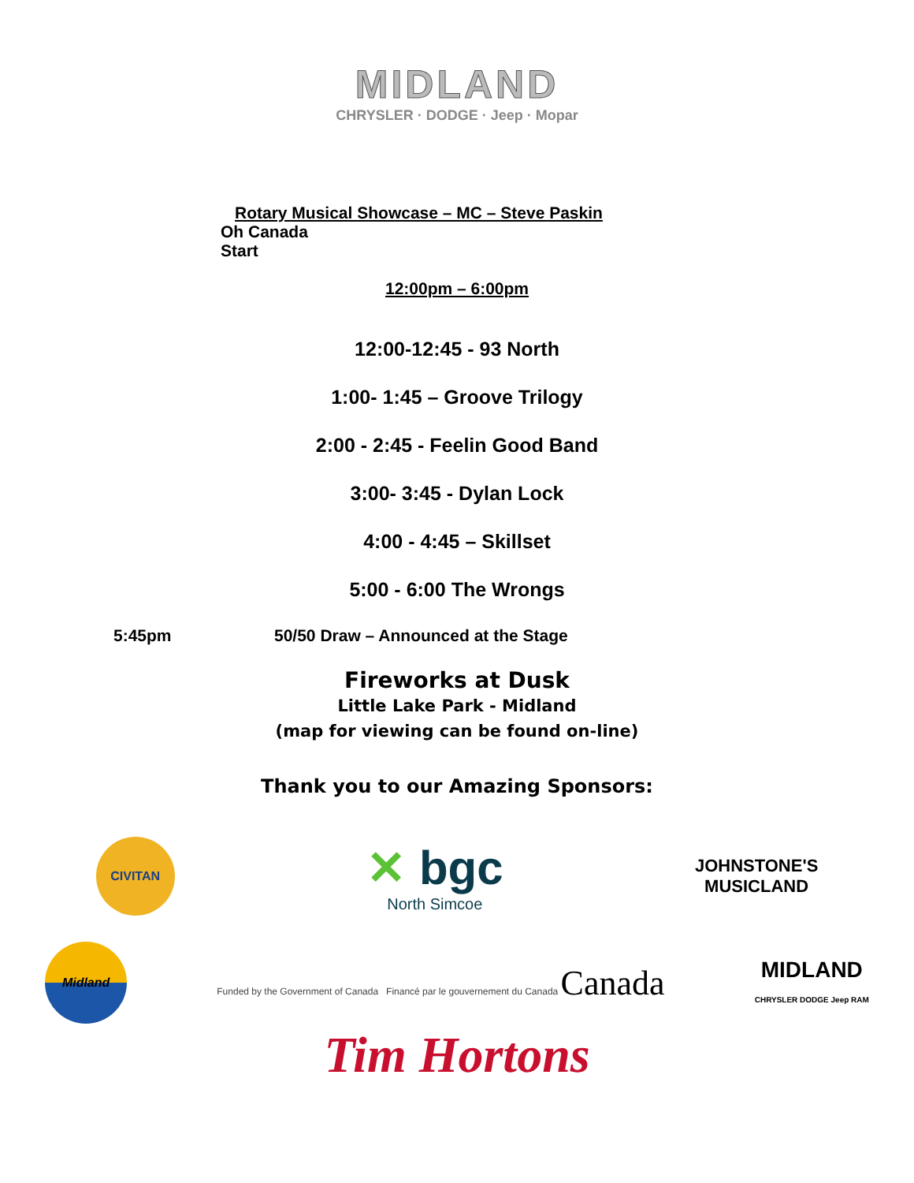MIDLAND
CHRYSLER · DODGE · Jeep · Mopar
Rotary Musical Showcase – MC – Steve Paskin
Oh Canada
Start
12:00pm – 6:00pm
12:00-12:45 - 93 North
1:00- 1:45 – Groove Trilogy
2:00 - 2:45 - Feelin Good Band
3:00- 3:45 - Dylan Lock
4:00 - 4:45 – Skillset
5:00 - 6:00 The Wrongs
5:45pm 50/50 Draw – Announced at the Stage
Fireworks at Dusk
Little Lake Park - Midland
(map for viewing can be found on-line)
Thank you to our Amazing Sponsors:
CIVITAN
✕ bgc
North Simcoe
JOHNSTONE'S
MUSICLAND
Midland
Funded by the Government of Canada Financé par le gouvernement du Canada Canada
MIDLAND
CHRYSLER DODGE Jeep RAM
Tim Hortons